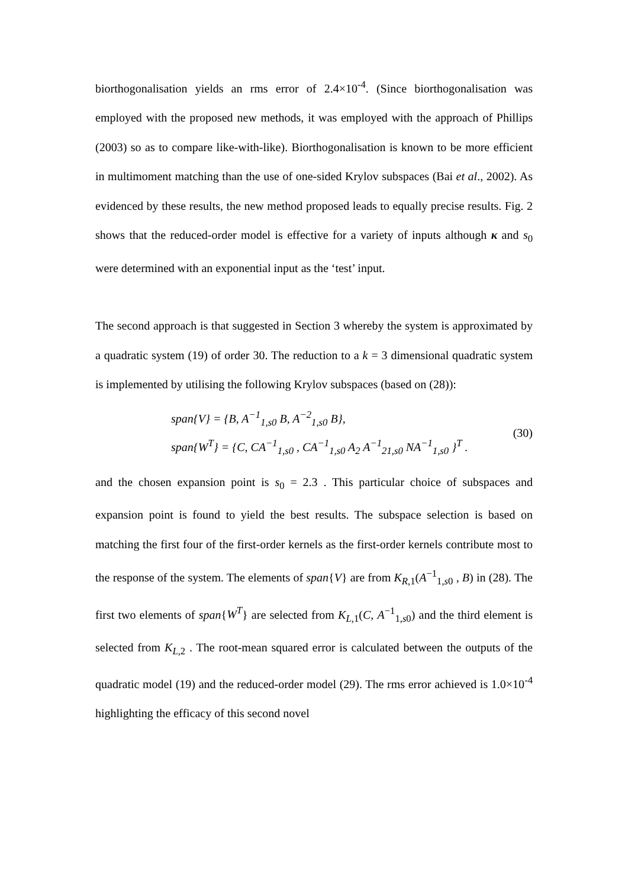biorthogonalisation yields an rms error of 2.4×10<sup>-4</sup>. (Since biorthogonalisation was employed with the proposed new methods, it was employed with the approach of Phillips (2003) so as to compare like-with-like). Biorthogonalisation is known to be more efficient in multimoment matching than the use of one-sided Krylov subspaces (Bai et al., 2002). As evidenced by these results, the new method proposed leads to equally precise results. Fig. 2 shows that the reduced-order model is effective for a variety of inputs although κ and s<sub>0</sub> were determined with an exponential input as the ‘test’ input.
The second approach is that suggested in Section 3 whereby the system is approximated by a quadratic system (19) of order 30. The reduction to a k = 3 dimensional quadratic system is implemented by utilising the following Krylov subspaces (based on (28)):
span{V} = {B, A<sup>−1</sup><sub>1,s0</sub> B, A<sup>−2</sup><sub>1,s0</sub> B},
span{W<sup>T</sup>} = {C, CA<sup>−1</sup><sub>1,s0</sub> , CA<sup>−1</sup><sub>1,s0</sub> A<sub>2</sub> A<sup>−1</sup><sub>21,s0</sub> NA<sup>−1</sup><sub>1,s0</sub> }<sup>T</sup> .
(30)
and the chosen expansion point is s<sub>0</sub> = 2.3 . This particular choice of subspaces and expansion point is found to yield the best results. The subspace selection is based on matching the first four of the first-order kernels as the first-order kernels contribute most to the response of the system. The elements of span{V} are from K<sub>R,1</sub>(A<sup>−1</sup><sub>1,s0</sub> , B) in (28). The first two elements of span{W<sup>T</sup>} are selected from K<sub>L,1</sub>(C, A<sup>−1</sup><sub>1,s0</sub>) and the third element is selected from K<sub>L,2</sub> . The root-mean squared error is calculated between the outputs of the quadratic model (19) and the reduced-order model (29). The rms error achieved is 1.0×10<sup>-4</sup> highlighting the efficacy of this second novel